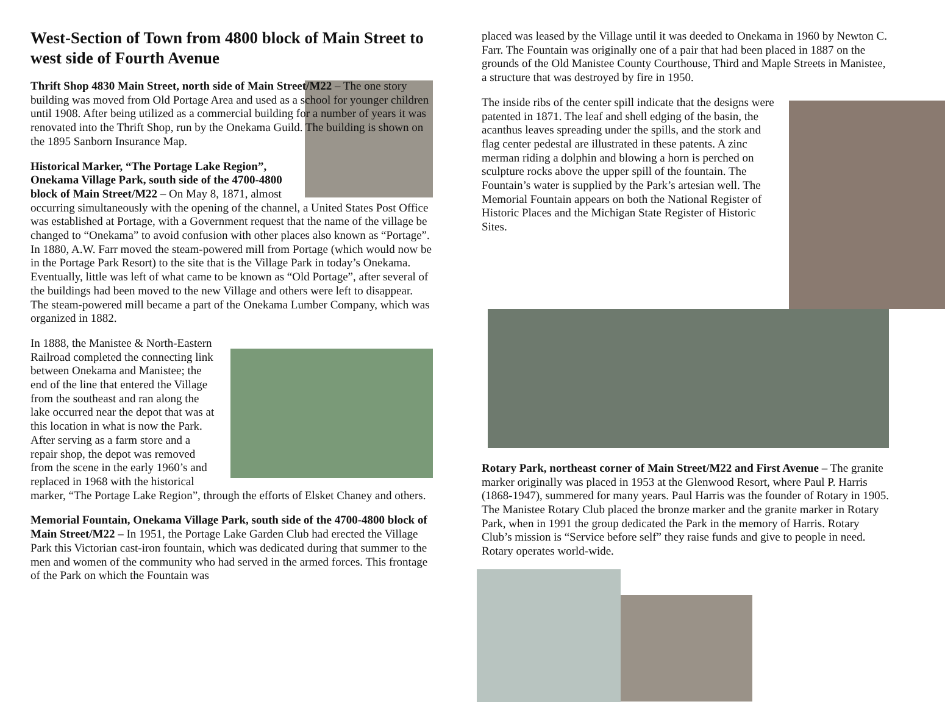West-Section of Town from 4800 block of Main Street to west side of Fourth Avenue
Thrift Shop 4830 Main Street, north side of Main Street/M22 – The one story building was moved from Old Portage Area and used as a school for younger children until 1908. After being utilized as a commercial building for a number of years it was renovated into the Thrift Shop, run by the Onekama Guild. The building is shown on the 1895 Sanborn Insurance Map.
Historical Marker, “The Portage Lake Region”, Onekama Village Park, south side of the 4700-4800 block of Main Street/M22 – On May 8, 1871, almost occurring simultaneously with the opening of the channel, a United States Post Office was established at Portage, with a Government request that the name of the village be changed to “Onekama” to avoid confusion with other places also known as “Portage”. In 1880, A.W. Farr moved the steam-powered mill from Portage (which would now be in the Portage Park Resort) to the site that is the Village Park in today’s Onekama. Eventually, little was left of what came to be known as “Old Portage”, after several of the buildings had been moved to the new Village and others were left to disappear. The steam-powered mill became a part of the Onekama Lumber Company, which was organized in 1882.
In 1888, the Manistee & North-Eastern Railroad completed the connecting link between Onekama and Manistee; the end of the line that entered the Village from the southeast and ran along the lake occurred near the depot that was at this location in what is now the Park. After serving as a farm store and a repair shop, the depot was removed from the scene in the early 1960’s and replaced in 1968 with the historical marker, “The Portage Lake Region”, through the efforts of Elsket Chaney and others.
Memorial Fountain, Onekama Village Park, south side of the 4700-4800 block of Main Street/M22 – In 1951, the Portage Lake Garden Club had erected the Village Park this Victorian cast-iron fountain, which was dedicated during that summer to the men and women of the community who had served in the armed forces. This frontage of the Park on which the Fountain was
placed was leased by the Village until it was deeded to Onekama in 1960 by Newton C. Farr. The Fountain was originally one of a pair that had been placed in 1887 on the grounds of the Old Manistee County Courthouse, Third and Maple Streets in Manistee, a structure that was destroyed by fire in 1950.
The inside ribs of the center spill indicate that the designs were patented in 1871. The leaf and shell edging of the basin, the acanthus leaves spreading under the spills, and the stork and flag center pedestal are illustrated in these patents. A zinc merman riding a dolphin and blowing a horn is perched on sculpture rocks above the upper spill of the fountain. The Fountain’s water is supplied by the Park’s artesian well. The Memorial Fountain appears on both the National Register of Historic Places and the Michigan State Register of Historic Sites.
Rotary Park, northeast corner of Main Street/M22 and First Avenue – The granite marker originally was placed in 1953 at the Glenwood Resort, where Paul P. Harris (1868-1947), summered for many years. Paul Harris was the founder of Rotary in 1905. The Manistee Rotary Club placed the bronze marker and the granite marker in Rotary Park, when in 1991 the group dedicated the Park in the memory of Harris. Rotary Club’s mission is “Service before self” they raise funds and give to people in need. Rotary operates world-wide.